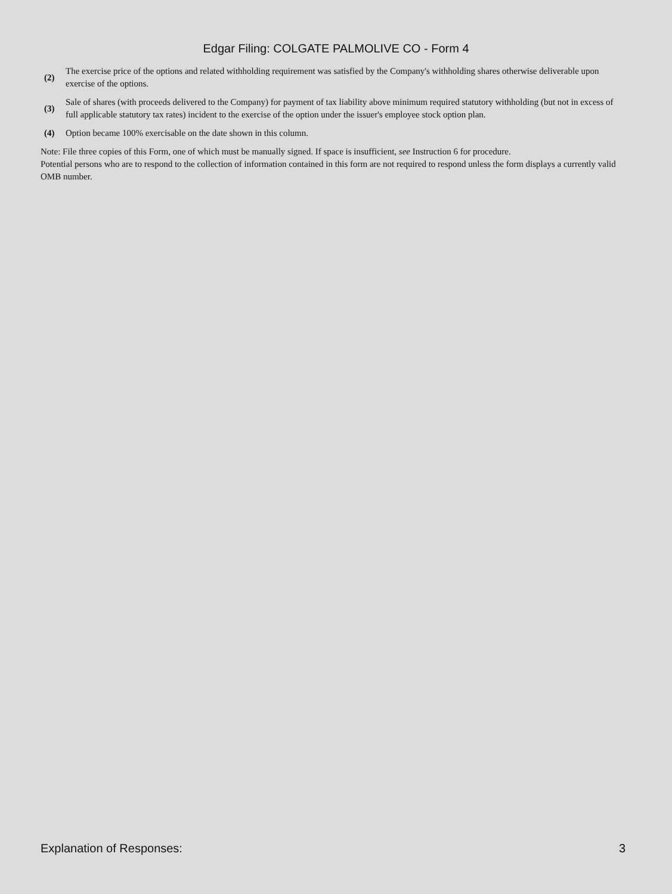Edgar Filing: COLGATE PALMOLIVE CO - Form 4
(2) The exercise price of the options and related withholding requirement was satisfied by the Company's withholding shares otherwise deliverable upon exercise of the options.
(3) Sale of shares (with proceeds delivered to the Company) for payment of tax liability above minimum required statutory withholding (but not in excess of full applicable statutory tax rates) incident to the exercise of the option under the issuer's employee stock option plan.
(4) Option became 100% exercisable on the date shown in this column.
Note: File three copies of this Form, one of which must be manually signed. If space is insufficient, see Instruction 6 for procedure.
Potential persons who are to respond to the collection of information contained in this form are not required to respond unless the form displays a currently valid OMB number.
Explanation of Responses: 3